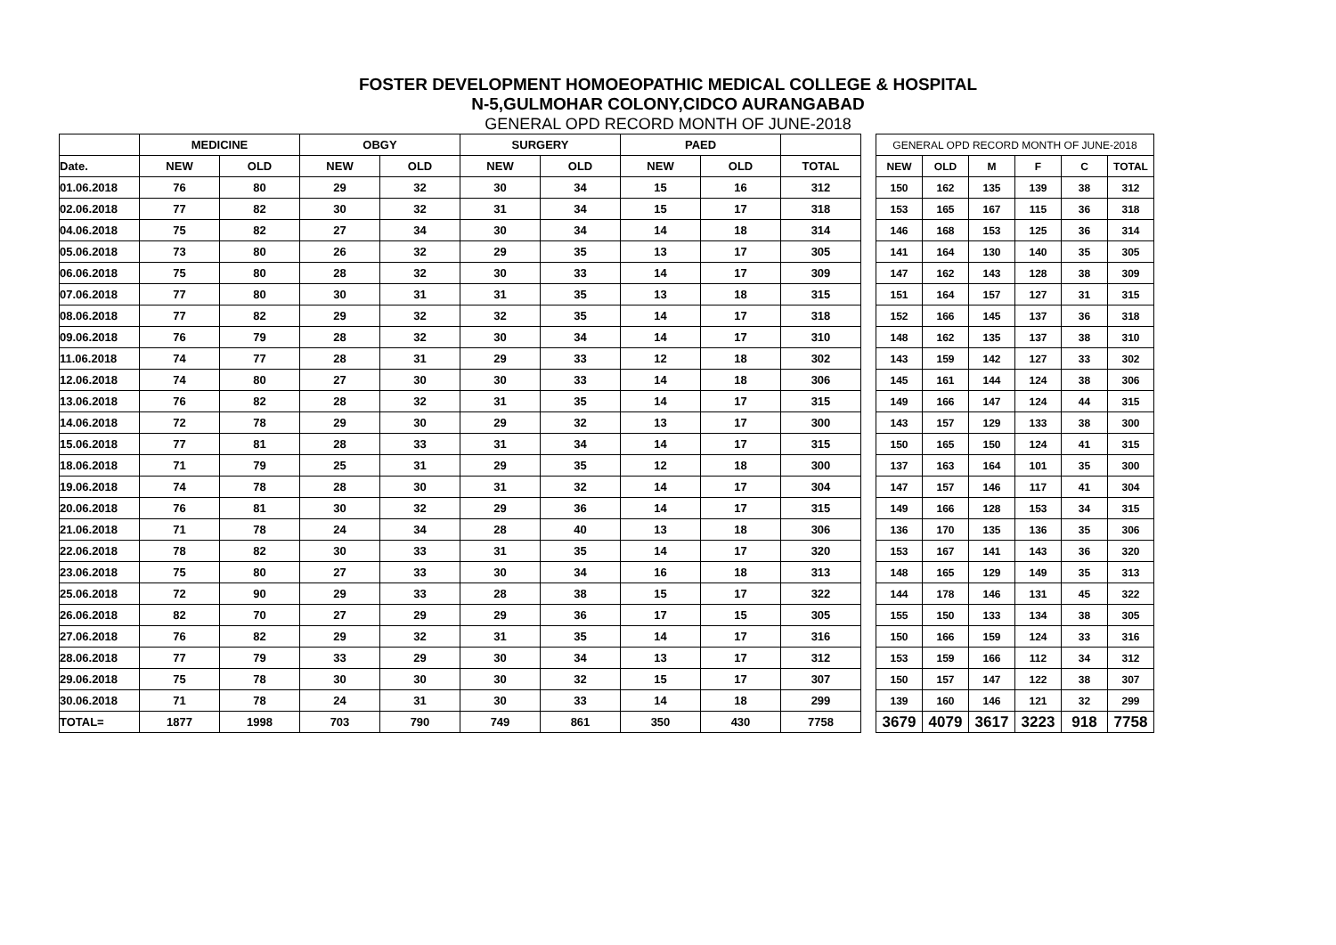FOSTER DEVELOPMENT HOMOEOPATHIC MEDICAL COLLEGE & HOSPITAL
N-5,GULMOHAR COLONY,CIDCO AURANGABAD
GENERAL OPD RECORD MONTH OF JUNE-2018
| | MEDICINE | | OBGY | | SURGERY | | PAED | | |
| Date. | NEW | OLD | NEW | OLD | NEW | OLD | NEW | OLD | TOTAL |
| 01.06.2018 | 76 | 80 | 29 | 32 | 30 | 34 | 15 | 16 | 312 |
| 02.06.2018 | 77 | 82 | 30 | 32 | 31 | 34 | 15 | 17 | 318 |
| 04.06.2018 | 75 | 82 | 27 | 34 | 30 | 34 | 14 | 18 | 314 |
| 05.06.2018 | 73 | 80 | 26 | 32 | 29 | 35 | 13 | 17 | 305 |
| 06.06.2018 | 75 | 80 | 28 | 32 | 30 | 33 | 14 | 17 | 309 |
| 07.06.2018 | 77 | 80 | 30 | 31 | 31 | 35 | 13 | 18 | 315 |
| 08.06.2018 | 77 | 82 | 29 | 32 | 32 | 35 | 14 | 17 | 318 |
| 09.06.2018 | 76 | 79 | 28 | 32 | 30 | 34 | 14 | 17 | 310 |
| 11.06.2018 | 74 | 77 | 28 | 31 | 29 | 33 | 12 | 18 | 302 |
| 12.06.2018 | 74 | 80 | 27 | 30 | 30 | 33 | 14 | 18 | 306 |
| 13.06.2018 | 76 | 82 | 28 | 32 | 31 | 35 | 14 | 17 | 315 |
| 14.06.2018 | 72 | 78 | 29 | 30 | 29 | 32 | 13 | 17 | 300 |
| 15.06.2018 | 77 | 81 | 28 | 33 | 31 | 34 | 14 | 17 | 315 |
| 18.06.2018 | 71 | 79 | 25 | 31 | 29 | 35 | 12 | 18 | 300 |
| 19.06.2018 | 74 | 78 | 28 | 30 | 31 | 32 | 14 | 17 | 304 |
| 20.06.2018 | 76 | 81 | 30 | 32 | 29 | 36 | 14 | 17 | 315 |
| 21.06.2018 | 71 | 78 | 24 | 34 | 28 | 40 | 13 | 18 | 306 |
| 22.06.2018 | 78 | 82 | 30 | 33 | 31 | 35 | 14 | 17 | 320 |
| 23.06.2018 | 75 | 80 | 27 | 33 | 30 | 34 | 16 | 18 | 313 |
| 25.06.2018 | 72 | 90 | 29 | 33 | 28 | 38 | 15 | 17 | 322 |
| 26.06.2018 | 82 | 70 | 27 | 29 | 29 | 36 | 17 | 15 | 305 |
| 27.06.2018 | 76 | 82 | 29 | 32 | 31 | 35 | 14 | 17 | 316 |
| 28.06.2018 | 77 | 79 | 33 | 29 | 30 | 34 | 13 | 17 | 312 |
| 29.06.2018 | 75 | 78 | 30 | 30 | 30 | 32 | 15 | 17 | 307 |
| 30.06.2018 | 71 | 78 | 24 | 31 | 30 | 33 | 14 | 18 | 299 |
| TOTAL= | 1877 | 1998 | 703 | 790 | 749 | 861 | 350 | 430 | 7758 |
| GENERAL OPD RECORD MONTH OF JUNE-2018 | | | | | |
| NEW | OLD | M | F | C | TOTAL |
| 150 | 162 | 135 | 139 | 38 | 312 |
| 153 | 165 | 167 | 115 | 36 | 318 |
| 146 | 168 | 153 | 125 | 36 | 314 |
| 141 | 164 | 130 | 140 | 35 | 305 |
| 147 | 162 | 143 | 128 | 38 | 309 |
| 151 | 164 | 157 | 127 | 31 | 315 |
| 152 | 166 | 145 | 137 | 36 | 318 |
| 148 | 162 | 135 | 137 | 38 | 310 |
| 143 | 159 | 142 | 127 | 33 | 302 |
| 145 | 161 | 144 | 124 | 38 | 306 |
| 149 | 166 | 147 | 124 | 44 | 315 |
| 143 | 157 | 129 | 133 | 38 | 300 |
| 150 | 165 | 150 | 124 | 41 | 315 |
| 137 | 163 | 164 | 101 | 35 | 300 |
| 147 | 157 | 146 | 117 | 41 | 304 |
| 149 | 166 | 128 | 153 | 34 | 315 |
| 136 | 170 | 135 | 136 | 35 | 306 |
| 153 | 167 | 141 | 143 | 36 | 320 |
| 148 | 165 | 129 | 149 | 35 | 313 |
| 144 | 178 | 146 | 131 | 45 | 322 |
| 155 | 150 | 133 | 134 | 38 | 305 |
| 150 | 166 | 159 | 124 | 33 | 316 |
| 153 | 159 | 166 | 112 | 34 | 312 |
| 150 | 157 | 147 | 122 | 38 | 307 |
| 139 | 160 | 146 | 121 | 32 | 299 |
| 3679 | 4079 | 3617 | 3223 | 918 | 7758 |